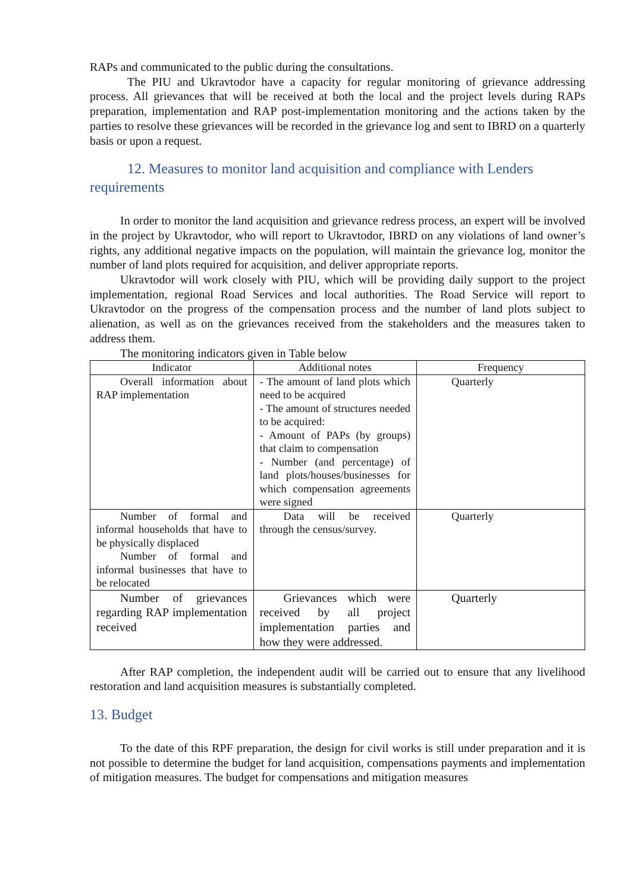RAPs and communicated to the public during the consultations.
The PIU and Ukravtodor have a capacity for regular monitoring of grievance addressing process. All grievances that will be received at both the local and the project levels during RAPs preparation, implementation and RAP post-implementation monitoring and the actions taken by the parties to resolve these grievances will be recorded in the grievance log and sent to IBRD on a quarterly basis or upon a request.
12. Measures to monitor land acquisition and compliance with Lenders requirements
In order to monitor the land acquisition and grievance redress process, an expert will be involved in the project by Ukravtodor, who will report to Ukravtodor, IBRD on any violations of land owner’s rights, any additional negative impacts on the population, will maintain the grievance log, monitor the number of land plots required for acquisition, and deliver appropriate reports.
Ukravtodor will work closely with PIU, which will be providing daily support to the project implementation, regional Road Services and local authorities. The Road Service will report to Ukravtodor on the progress of the compensation process and the number of land plots subject to alienation, as well as on the grievances received from the stakeholders and the measures taken to address them.
The monitoring indicators given in Table below
| Indicator | Additional notes | Frequency |
| --- | --- | --- |
| Overall information about RAP implementation | - The amount of land plots which need to be acquired - The amount of structures needed to be acquired: - Amount of PAPs (by groups) that claim to compensation - Number (and percentage) of land plots/houses/businesses for which compensation agreements were signed | Quarterly |
| Number of formal and informal households that have to be physically displaced Number of formal and informal businesses that have to be relocated | Data will be received through the census/survey. | Quarterly |
| Number of grievances regarding RAP implementation received | Grievances which were received by all project implementation parties and how they were addressed. | Quarterly |
After RAP completion, the independent audit will be carried out to ensure that any livelihood restoration and land acquisition measures is substantially completed.
13. Budget
To the date of this RPF preparation, the design for civil works is still under preparation and it is not possible to determine the budget for land acquisition, compensations payments and implementation of mitigation measures. The budget for compensations and mitigation measures